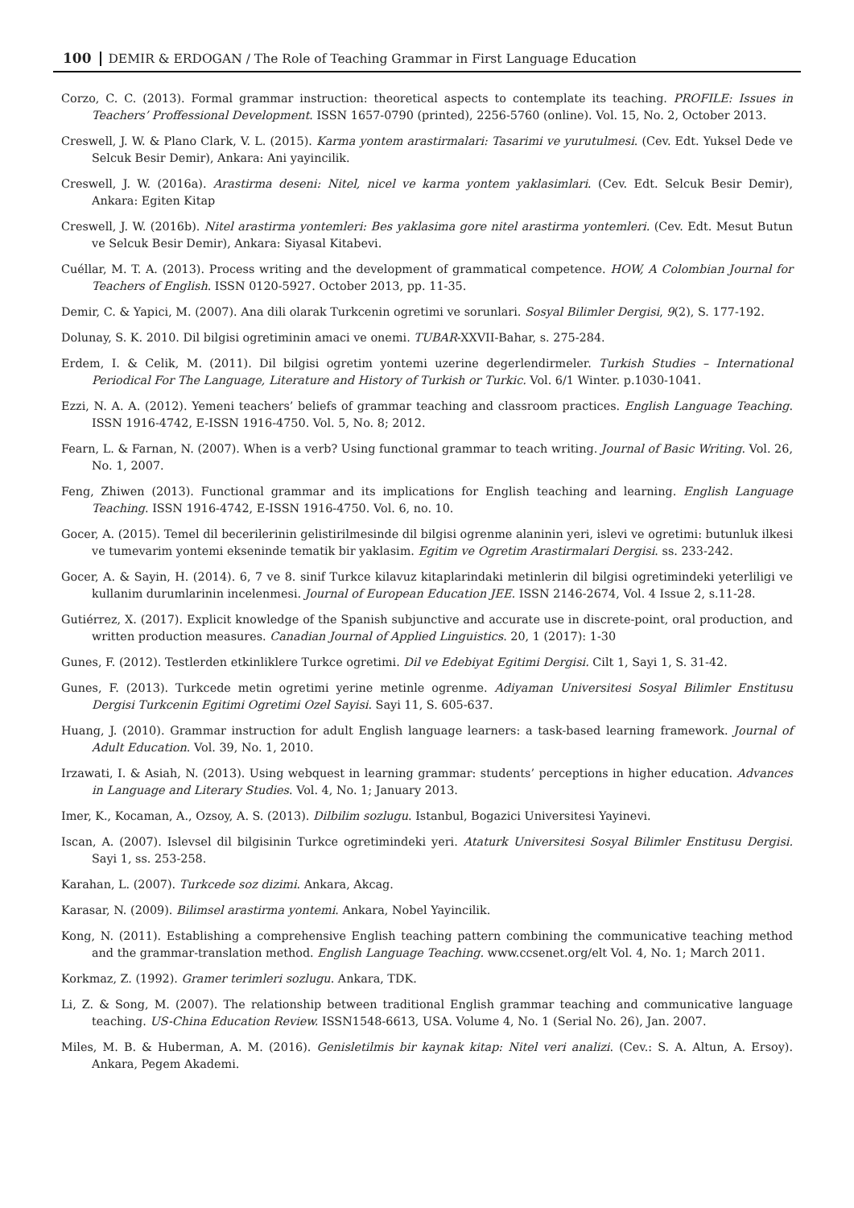100 DEMIR & ERDOGAN / The Role of Teaching Grammar in First Language Education
Corzo, C. C. (2013). Formal grammar instruction: theoretical aspects to contemplate its teaching. PROFILE: Issues in Teachers’ Proffessional Development. ISSN 1657-0790 (printed), 2256-5760 (online). Vol. 15, No. 2, October 2013.
Creswell, J. W. & Plano Clark, V. L. (2015). Karma yontem arastirmalari: Tasarimi ve yurutulmesi. (Cev. Edt. Yuksel Dede ve Selcuk Besir Demir), Ankara: Ani yayincilik.
Creswell, J. W. (2016a). Arastirma deseni: Nitel, nicel ve karma yontem yaklasimlari. (Cev. Edt. Selcuk Besir Demir), Ankara: Egiten Kitap
Creswell, J. W. (2016b). Nitel arastirma yontemleri: Bes yaklasima gore nitel arastirma yontemleri. (Cev. Edt. Mesut Butun ve Selcuk Besir Demir), Ankara: Siyasal Kitabevi.
Cuéllar, M. T. A. (2013). Process writing and the development of grammatical competence. HOW, A Colombian Journal for Teachers of English. ISSN 0120-5927. October 2013, pp. 11-35.
Demir, C. & Yapici, M. (2007). Ana dili olarak Turkcenin ogretimi ve sorunlari. Sosyal Bilimler Dergisi, 9(2), S. 177-192.
Dolunay, S. K. 2010. Dil bilgisi ogretiminin amaci ve onemi. TUBAR-XXVII-Bahar, s. 275-284.
Erdem, I. & Celik, M. (2011). Dil bilgisi ogretim yontemi uzerine degerlendirmeler. Turkish Studies – International Periodical For The Language, Literature and History of Turkish or Turkic. Vol. 6/1 Winter. p.1030-1041.
Ezzi, N. A. A. (2012). Yemeni teachers’ beliefs of grammar teaching and classroom practices. English Language Teaching. ISSN 1916-4742, E-ISSN 1916-4750. Vol. 5, No. 8; 2012.
Fearn, L. & Farnan, N. (2007). When is a verb? Using functional grammar to teach writing. Journal of Basic Writing. Vol. 26, No. 1, 2007.
Feng, Zhiwen (2013). Functional grammar and its implications for English teaching and learning. English Language Teaching. ISSN 1916-4742, E-ISSN 1916-4750. Vol. 6, no. 10.
Gocer, A. (2015). Temel dil becerilerinin gelistirilmesinde dil bilgisi ogrenme alaninin yeri, islevi ve ogretimi: butunluk ilkesi ve tumevarim yontemi ekseninde tematik bir yaklasim. Egitim ve Ogretim Arastirmalari Dergisi. ss. 233-242.
Gocer, A. & Sayin, H. (2014). 6, 7 ve 8. sinif Turkce kilavuz kitaplarindaki metinlerin dil bilgisi ogretimindeki yeterliligi ve kullanim durumlarinin incelenmesi. Journal of European Education JEE. ISSN 2146-2674, Vol. 4 Issue 2, s.11-28.
Gutiérrez, X. (2017). Explicit knowledge of the Spanish subjunctive and accurate use in discrete-point, oral production, and written production measures. Canadian Journal of Applied Linguistics. 20, 1 (2017): 1-30
Gunes, F. (2012). Testlerden etkinliklere Turkce ogretimi. Dil ve Edebiyat Egitimi Dergisi. Cilt 1, Sayi 1, S. 31-42.
Gunes, F. (2013). Turkcede metin ogretimi yerine metinle ogrenme. Adiyaman Universitesi Sosyal Bilimler Enstitusu Dergisi Turkcenin Egitimi Ogretimi Ozel Sayisi. Sayi 11, S. 605-637.
Huang, J. (2010). Grammar instruction for adult English language learners: a task-based learning framework. Journal of Adult Education. Vol. 39, No. 1, 2010.
Irzawati, I. & Asiah, N. (2013). Using webquest in learning grammar: students’ perceptions in higher education. Advances in Language and Literary Studies. Vol. 4, No. 1; January 2013.
Imer, K., Kocaman, A., Ozsoy, A. S. (2013). Dilbilim sozlugu. Istanbul, Bogazici Universitesi Yayinevi.
Iscan, A. (2007). Islevsel dil bilgisinin Turkce ogretimindeki yeri. Ataturk Universitesi Sosyal Bilimler Enstitusu Dergisi. Sayi 1, ss. 253-258.
Karahan, L. (2007). Turkcede soz dizimi. Ankara, Akcag.
Karasar, N. (2009). Bilimsel arastirma yontemi. Ankara, Nobel Yayincilik.
Kong, N. (2011). Establishing a comprehensive English teaching pattern combining the communicative teaching method and the grammar-translation method. English Language Teaching. www.ccsenet.org/elt Vol. 4, No. 1; March 2011.
Korkmaz, Z. (1992). Gramer terimleri sozlugu. Ankara, TDK.
Li, Z. & Song, M. (2007). The relationship between traditional English grammar teaching and communicative language teaching. US-China Education Review. ISSN1548-6613, USA. Volume 4, No. 1 (Serial No. 26), Jan. 2007.
Miles, M. B. & Huberman, A. M. (2016). Genisletilmis bir kaynak kitap: Nitel veri analizi. (Cev.: S. A. Altun, A. Ersoy). Ankara, Pegem Akademi.